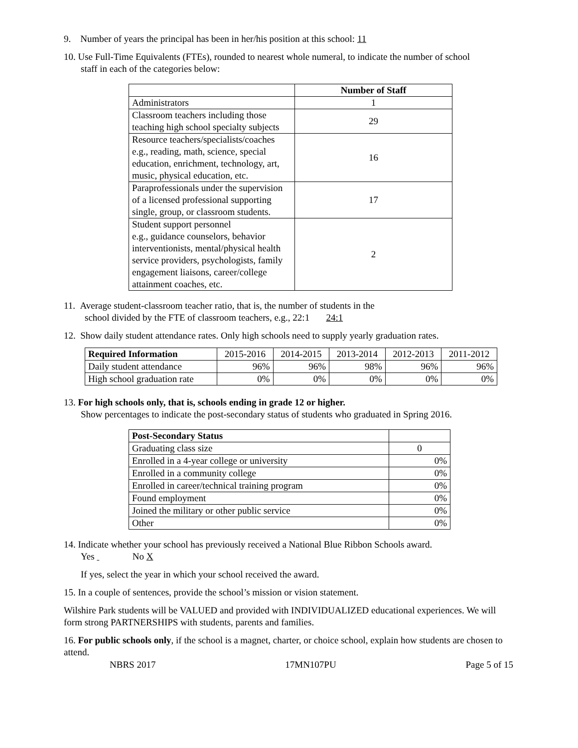9. Number of years the principal has been in her/his position at this school: 11
10. Use Full-Time Equivalents (FTEs), rounded to nearest whole numeral, to indicate the number of school
staff in each of the categories below:
| | Number of Staff |
| Administrators | 1 |
| Classroom teachers including those teaching high school specialty subjects | 29 |
| Resource teachers/specialists/coaches e.g., reading, math, science, special education, enrichment, technology, art, music, physical education, etc. | 16 |
| Paraprofessionals under the supervision of a licensed professional supporting single, group, or classroom students. | 17 |
| Student support personnel e.g., guidance counselors, behavior interventionists, mental/physical health service providers, psychologists, family engagement liaisons, career/college attainment coaches, etc. | 2 |
11. Average student-classroom teacher ratio, that is, the number of students in the
school divided by the FTE of classroom teachers, e.g., 22:1 24:1
12. Show daily student attendance rates. Only high schools need to supply yearly graduation rates.
| Required Information | 2015-2016 | 2014-2015 | 2013-2014 | 2012-2013 | 2011-2012 |
| Daily student attendance | 96% | 96% | 98% | 96% | 96% |
| High school graduation rate | 0% | 0% | 0% | 0% | 0% |
13. For high schools only, that is, schools ending in grade 12 or higher.
Show percentages to indicate the post-secondary status of students who graduated in Spring 2016.
| Post-Secondary Status | |
| Graduating class size | 0 |
| Enrolled in a 4-year college or university | 0% |
| Enrolled in a community college | 0% |
| Enrolled in career/technical training program | 0% |
| Found employment | 0% |
| Joined the military or other public service | 0% |
| Other | 0% |
14. Indicate whether your school has previously received a National Blue Ribbon Schools award.
Yes No X
If yes, select the year in which your school received the award.
15. In a couple of sentences, provide the school’s mission or vision statement.
Wilshire Park students will be VALUED and provided with INDIVIDUALIZED educational experiences. We will form strong PARTNERSHIPS with students, parents and families.
16. For public schools only, if the school is a magnet, charter, or choice school, explain how students are chosen to attend.
NBRS 2017 17MN107PU Page 5 of 15